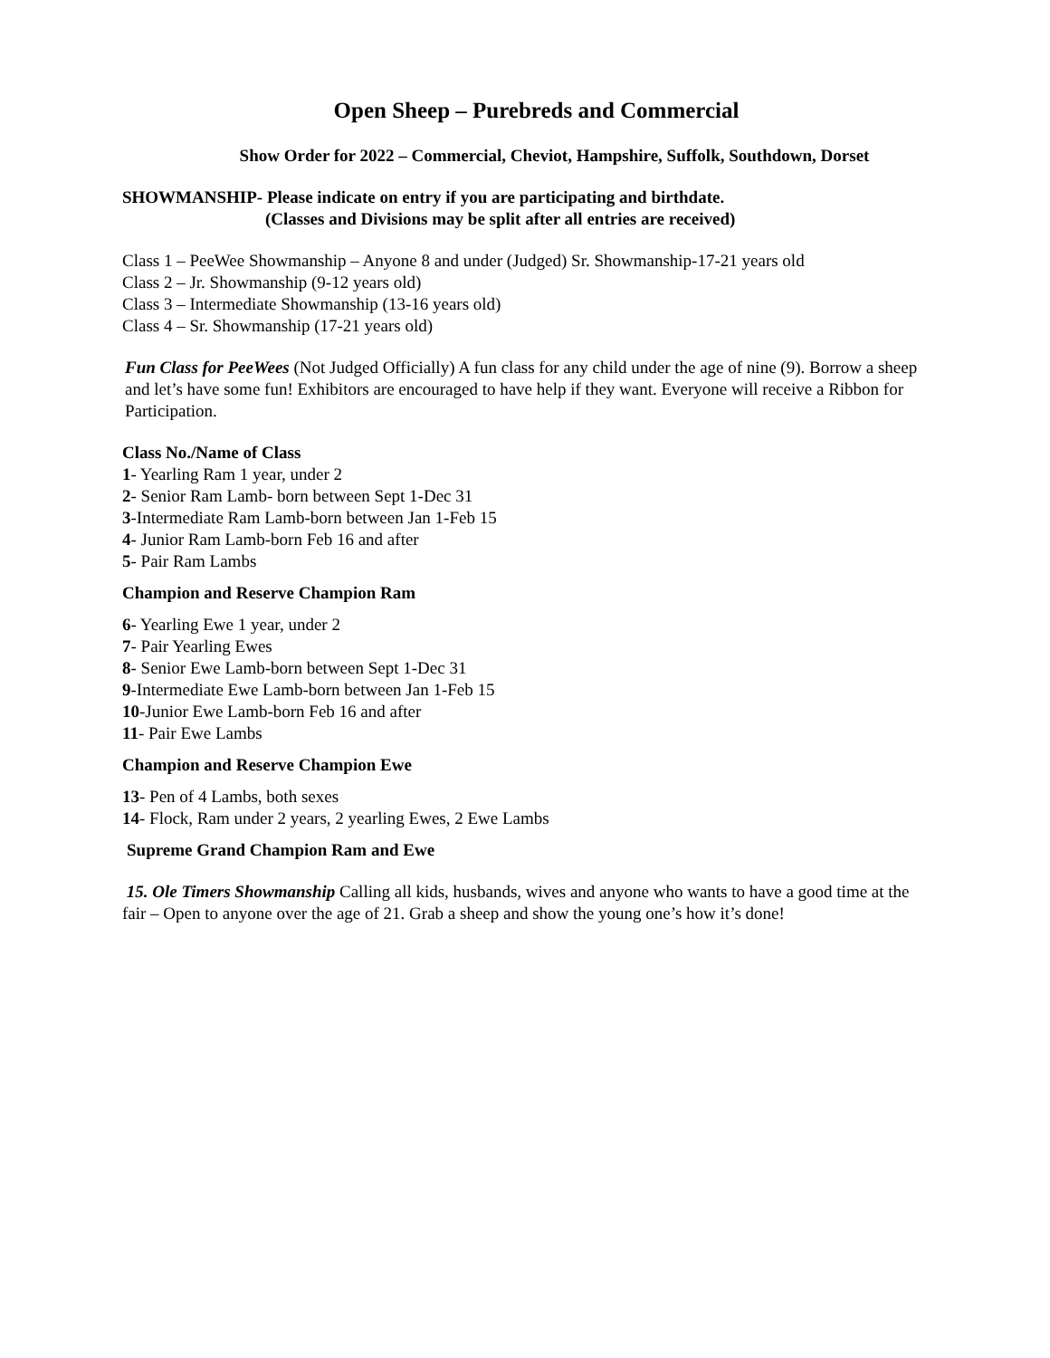Open Sheep – Purebreds and Commercial
Show Order for 2022 – Commercial, Cheviot, Hampshire, Suffolk, Southdown, Dorset
SHOWMANSHIP- Please indicate on entry if you are participating and birthdate.
(Classes and Divisions may be split after all entries are received)
Class 1 – PeeWee Showmanship – Anyone 8 and under (Judged) Sr. Showmanship-17-21 years old
Class 2 – Jr. Showmanship (9-12 years old)
Class 3 – Intermediate Showmanship (13-16 years old)
Class 4 – Sr. Showmanship (17-21 years old)
Fun Class for PeeWees (Not Judged Officially) A fun class for any child under the age of nine (9). Borrow a sheep and let’s have some fun! Exhibitors are encouraged to have help if they want. Everyone will receive a Ribbon for Participation.
Class No./Name of Class
1- Yearling Ram 1 year, under 2
2- Senior Ram Lamb- born between Sept 1-Dec 31
3-Intermediate Ram Lamb-born between Jan 1-Feb 15
4- Junior Ram Lamb-born Feb 16 and after
5- Pair Ram Lambs
Champion and Reserve Champion Ram
6- Yearling Ewe 1 year, under 2
7- Pair Yearling Ewes
8- Senior Ewe Lamb-born between Sept 1-Dec 31
9-Intermediate Ewe Lamb-born between Jan 1-Feb 15
10-Junior Ewe Lamb-born Feb 16 and after
11- Pair Ewe Lambs
Champion and Reserve Champion Ewe
13- Pen of 4 Lambs, both sexes
14- Flock, Ram under 2 years, 2 yearling Ewes, 2 Ewe Lambs
Supreme Grand Champion Ram and Ewe
15. Ole Timers Showmanship Calling all kids, husbands, wives and anyone who wants to have a good time at the fair – Open to anyone over the age of 21. Grab a sheep and show the young one’s how it’s done!